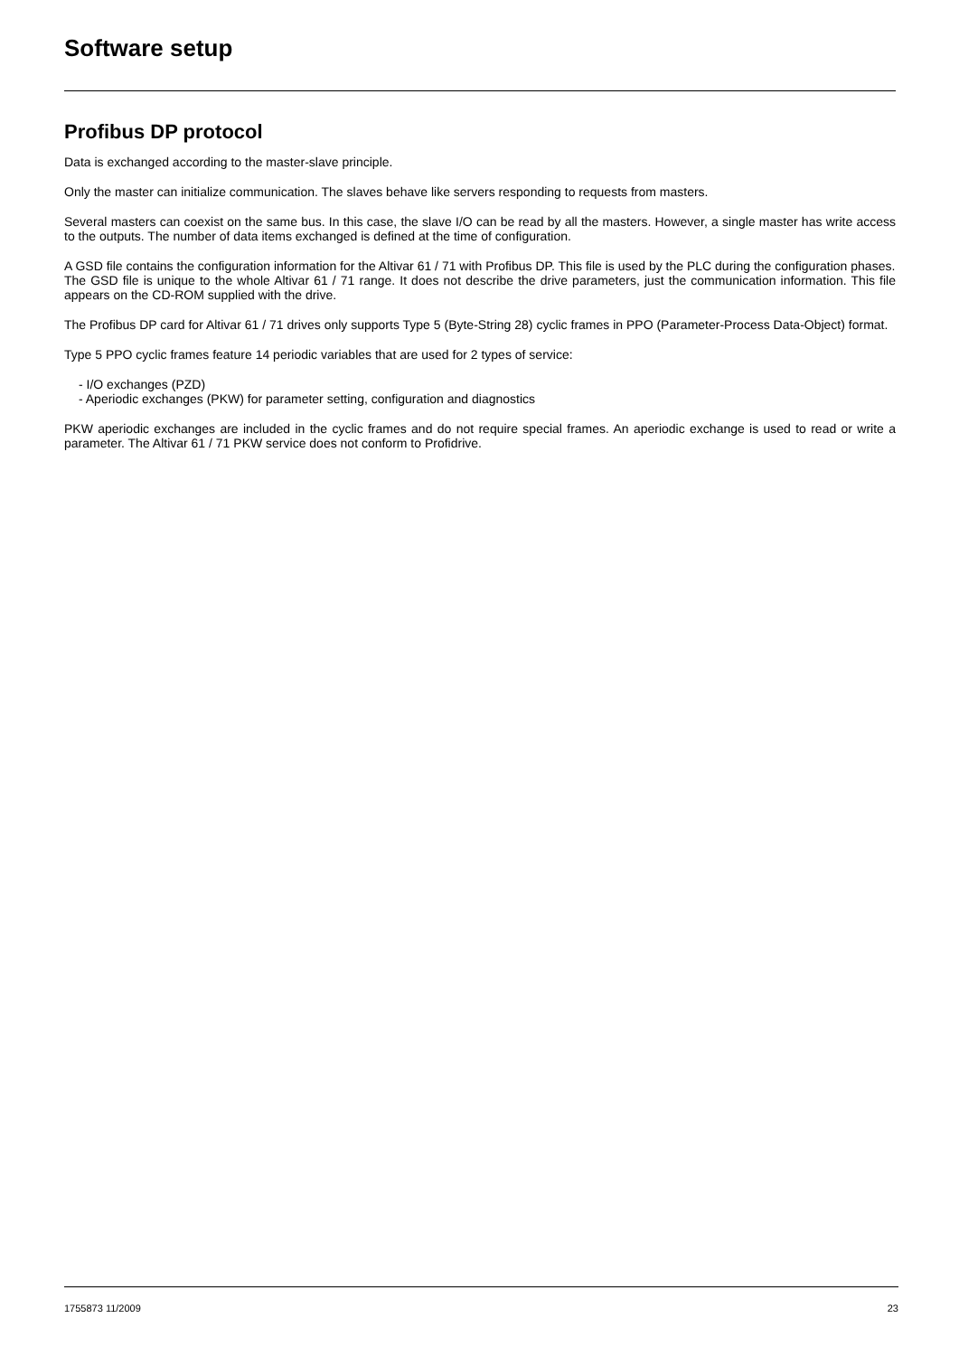Software setup
Profibus DP protocol
Data is exchanged according to the master-slave principle.
Only the master can initialize communication. The slaves behave like servers responding to requests from masters.
Several masters can coexist on the same bus. In this case, the slave I/O can be read by all the masters. However, a single master has write access to the outputs. The number of data items exchanged is defined at the time of configuration.
A GSD file contains the configuration information for the Altivar 61 / 71 with Profibus DP. This file is used by the PLC during the configuration phases.
The GSD file is unique to the whole Altivar 61 / 71 range. It does not describe the drive parameters, just the communication information. This file appears on the CD-ROM supplied with the drive.
The Profibus DP card for Altivar 61 / 71 drives only supports Type 5 (Byte-String 28) cyclic frames in PPO (Parameter-Process Data-Object) format.
Type 5 PPO cyclic frames feature 14 periodic variables that are used for 2 types of service:
- I/O exchanges (PZD)
- Aperiodic exchanges (PKW) for parameter setting, configuration and diagnostics
PKW aperiodic exchanges are included in the cyclic frames and do not require special frames. An aperiodic exchange is used to read or write a parameter. The Altivar 61 / 71 PKW service does not conform to Profidrive.
1755873 11/2009 23